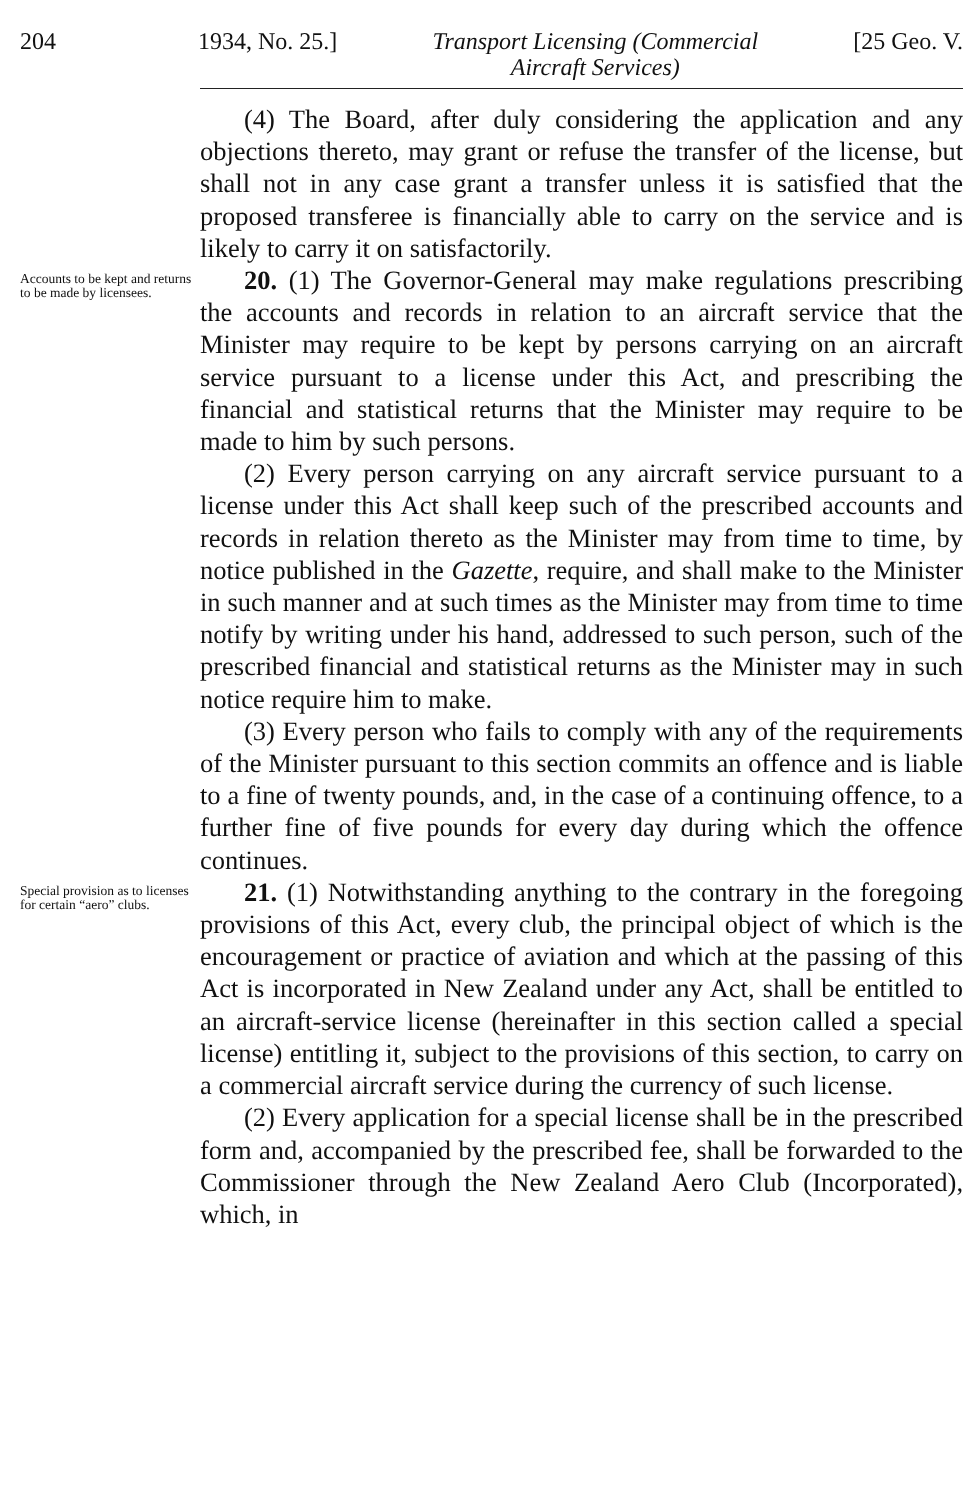204 1934, No. 25.] Transport Licensing (Commercial
Aircraft Services) [25 Geo. V.
(4) The Board, after duly considering the application and any objections thereto, may grant or refuse the transfer of the license, but shall not in any case grant a transfer unless it is satisfied that the proposed transferee is financially able to carry on the service and is likely to carry it on satisfactorily.
Accounts to be kept and returns to be made by licensees.
20. (1) The Governor-General may make regulations prescribing the accounts and records in relation to an aircraft service that the Minister may require to be kept by persons carrying on an aircraft service pursuant to a license under this Act, and prescribing the financial and statistical returns that the Minister may require to be made to him by such persons.
(2) Every person carrying on any aircraft service pursuant to a license under this Act shall keep such of the prescribed accounts and records in relation thereto as the Minister may from time to time, by notice published in the Gazette, require, and shall make to the Minister in such manner and at such times as the Minister may from time to time notify by writing under his hand, addressed to such person, such of the prescribed financial and statistical returns as the Minister may in such notice require him to make.
(3) Every person who fails to comply with any of the requirements of the Minister pursuant to this section commits an offence and is liable to a fine of twenty pounds, and, in the case of a continuing offence, to a further fine of five pounds for every day during which the offence continues.
Special provision as to licenses for certain “aero” clubs.
21. (1) Notwithstanding anything to the contrary in the foregoing provisions of this Act, every club, the principal object of which is the encouragement or practice of aviation and which at the passing of this Act is incorporated in New Zealand under any Act, shall be entitled to an aircraft-service license (hereinafter in this section called a special license) entitling it, subject to the provisions of this section, to carry on a commercial aircraft service during the currency of such license.
(2) Every application for a special license shall be in the prescribed form and, accompanied by the prescribed fee, shall be forwarded to the Commissioner through the New Zealand Aero Club (Incorporated), which, in